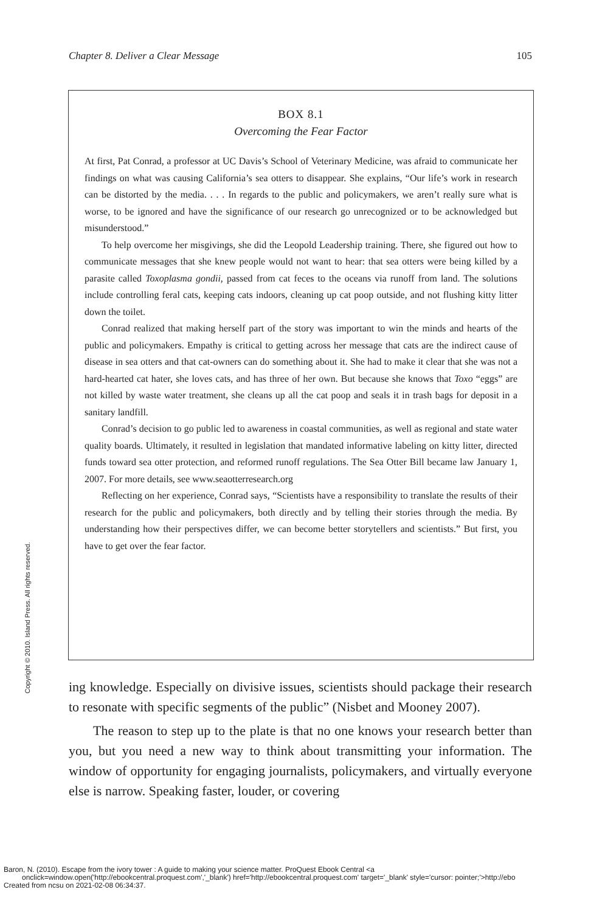Chapter 8. Deliver a Clear Message 105
BOX 8.1
Overcoming the Fear Factor
At first, Pat Conrad, a professor at UC Davis’s School of Veterinary Medicine, was afraid to communicate her findings on what was causing California’s sea otters to disappear. She explains, “Our life’s work in research can be distorted by the media. . . . In regards to the public and policymakers, we aren’t really sure what is worse, to be ignored and have the significance of our research go unrecognized or to be acknowledged but misunderstood.”
To help overcome her misgivings, she did the Leopold Leadership training. There, she figured out how to communicate messages that she knew people would not want to hear: that sea otters were being killed by a parasite called Toxoplasma gondii, passed from cat feces to the oceans via runoff from land. The solutions include controlling feral cats, keeping cats indoors, cleaning up cat poop outside, and not flushing kitty litter down the toilet.
Conrad realized that making herself part of the story was important to win the minds and hearts of the public and policymakers. Empathy is critical to getting across her message that cats are the indirect cause of disease in sea otters and that cat-owners can do something about it. She had to make it clear that she was not a hard-hearted cat hater, she loves cats, and has three of her own. But because she knows that Toxo “eggs” are not killed by waste water treatment, she cleans up all the cat poop and seals it in trash bags for deposit in a sanitary landfill.
Conrad’s decision to go public led to awareness in coastal communities, as well as regional and state water quality boards. Ultimately, it resulted in legislation that mandated informative labeling on kitty litter, directed funds toward sea otter protection, and reformed runoff regulations. The Sea Otter Bill became law January 1, 2007. For more details, see www.seaotterresearch.org
Reflecting on her experience, Conrad says, “Scientists have a responsibility to translate the results of their research for the public and policymakers, both directly and by telling their stories through the media. By understanding how their perspectives differ, we can become better storytellers and scientists.” But first, you have to get over the fear factor.
ing knowledge. Especially on divisive issues, scientists should package their research to resonate with specific segments of the public” (Nisbet and Mooney 2007).
The reason to step up to the plate is that no one knows your research better than you, but you need a new way to think about transmitting your information. The window of opportunity for engaging journalists, policymakers, and virtually everyone else is narrow. Speaking faster, louder, or covering
Copyright © 2010. Island Press. All rights reserved.
Baron, N. (2010). Escape from the ivory tower : A guide to making your science matter. ProQuest Ebook Central <a
onclick=window.open('http://ebookcentral.proquest.com','_blank') href='http://ebookcentral.proquest.com' target='_blank' style='cursor: pointer;'>http://ebo
Created from ncsu on 2021-02-08 06:34:37.